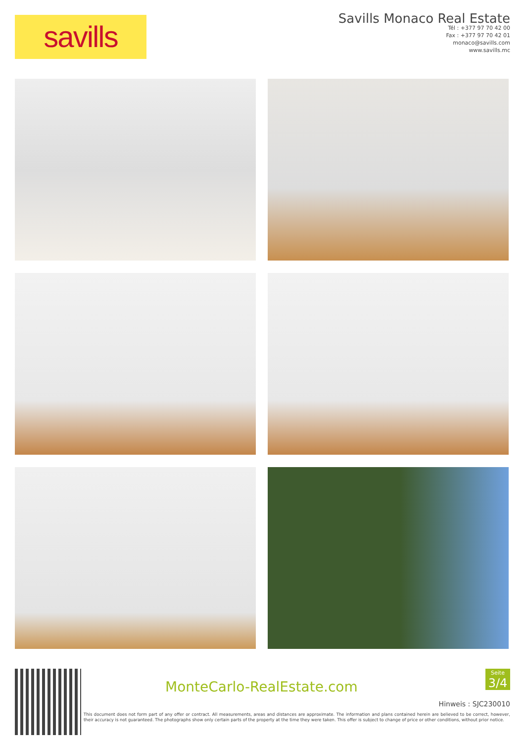savills
Savills Monaco Real Estate
Tél : +377 97 70 42 00
Fax : +377 97 70 42 01
monaco@savills.com
www.savills.mc
MonteCarlo-RealEstate.com
Seite
3/4
Hinweis : SJC230010
This document does not form part of any offer or contract. All measurements, areas and distances are approximate. The information and plans contained herein are believed to be correct, however, their accuracy is not guaranteed. The photographs show only certain parts of the property at the time they were taken. This offer is subject to change of price or other conditions, without prior notice.